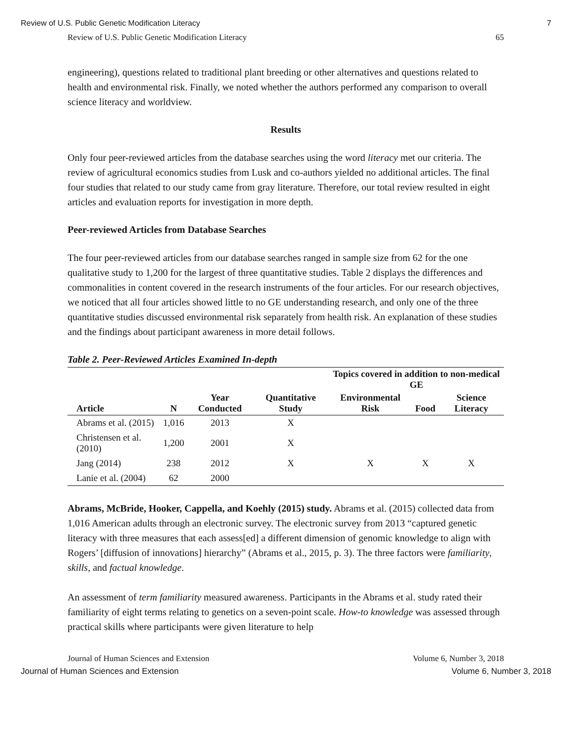Review of U.S. Public Genetic Modification Literacy 7
Review of U.S. Public Genetic Modification Literacy 65
engineering), questions related to traditional plant breeding or other alternatives and questions related to health and environmental risk. Finally, we noted whether the authors performed any comparison to overall science literacy and worldview.
Results
Only four peer-reviewed articles from the database searches using the word literacy met our criteria. The review of agricultural economics studies from Lusk and co-authors yielded no additional articles. The final four studies that related to our study came from gray literature. Therefore, our total review resulted in eight articles and evaluation reports for investigation in more depth.
Peer-reviewed Articles from Database Searches
The four peer-reviewed articles from our database searches ranged in sample size from 62 for the one qualitative study to 1,200 for the largest of three quantitative studies. Table 2 displays the differences and commonalities in content covered in the research instruments of the four articles. For our research objectives, we noticed that all four articles showed little to no GE understanding research, and only one of the three quantitative studies discussed environmental risk separately from health risk. An explanation of these studies and the findings about participant awareness in more detail follows.
Table 2. Peer-Reviewed Articles Examined In-depth
| | | | | Topics covered in addition to non-medical GE | | |
| --- | --- | --- | --- | --- | --- | --- |
| Article | N | Year Conducted | Quantitative Study | Environmental Risk | Food | Science Literacy |
| Abrams et al. (2015) | 1,016 | 2013 | X | | | |
| Christensen et al. (2010) | 1,200 | 2001 | X | | | |
| Jang (2014) | 238 | 2012 | X | X | X | X |
| Lanie et al. (2004) | 62 | 2000 | | | | |
Abrams, McBride, Hooker, Cappella, and Koehly (2015) study. Abrams et al. (2015) collected data from 1,016 American adults through an electronic survey. The electronic survey from 2013 “captured genetic literacy with three measures that each assess[ed] a different dimension of genomic knowledge to align with Rogers’ [diffusion of innovations] hierarchy” (Abrams et al., 2015, p. 3). The three factors were familiarity, skills, and factual knowledge.
An assessment of term familiarity measured awareness. Participants in the Abrams et al. study rated their familiarity of eight terms relating to genetics on a seven-point scale. How-to knowledge was assessed through practical skills where participants were given literature to help
Journal of Human Sciences and Extension Volume 6, Number 3, 2018
Journal of Human Sciences and Extension Volume 6, Number 3, 2018